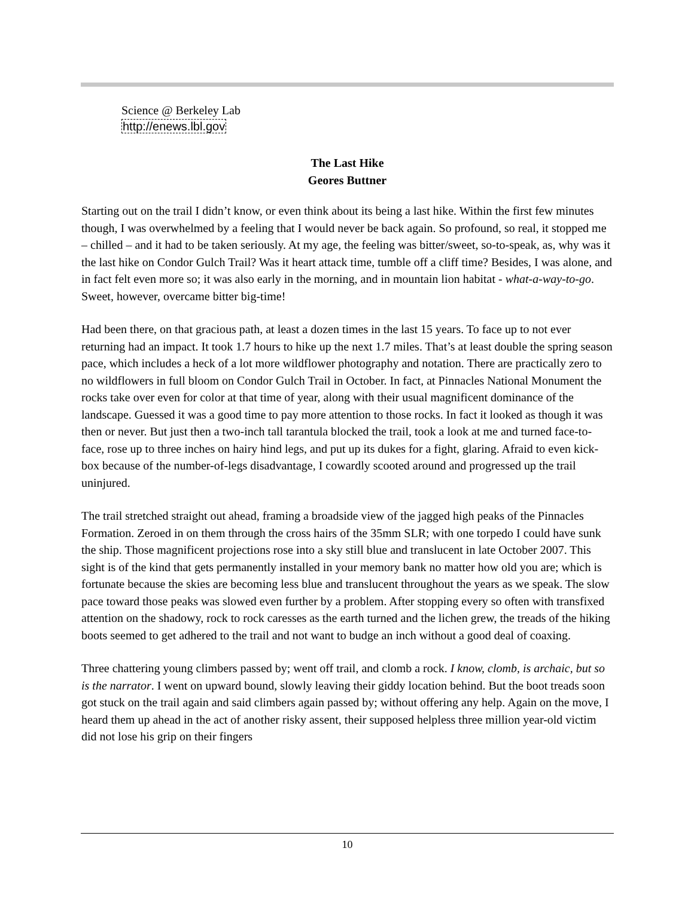Science @ Berkeley Lab
http://enews.lbl.gov
The Last Hike
Geores Buttner
Starting out on the trail I didn’t know, or even think about its being a last hike. Within the first few minutes though, I was overwhelmed by a feeling that I would never be back again. So profound, so real, it stopped me – chilled – and it had to be taken seriously. At my age, the feeling was bitter/sweet, so-to-speak, as, why was it the last hike on Condor Gulch Trail? Was it heart attack time, tumble off a cliff time? Besides, I was alone, and in fact felt even more so; it was also early in the morning, and in mountain lion habitat - what-a-way-to-go. Sweet, however, overcame bitter big-time!
Had been there, on that gracious path, at least a dozen times in the last 15 years. To face up to not ever returning had an impact. It took 1.7 hours to hike up the next 1.7 miles. That’s at least double the spring season pace, which includes a heck of a lot more wildflower photography and notation. There are practically zero to no wildflowers in full bloom on Condor Gulch Trail in October. In fact, at Pinnacles National Monument the rocks take over even for color at that time of year, along with their usual magnificent dominance of the landscape. Guessed it was a good time to pay more attention to those rocks. In fact it looked as though it was then or never. But just then a two-inch tall tarantula blocked the trail, took a look at me and turned face-to-face, rose up to three inches on hairy hind legs, and put up its dukes for a fight, glaring. Afraid to even kick-box because of the number-of-legs disadvantage, I cowardly scooted around and progressed up the trail uninjured.
The trail stretched straight out ahead, framing a broadside view of the jagged high peaks of the Pinnacles Formation. Zeroed in on them through the cross hairs of the 35mm SLR; with one torpedo I could have sunk the ship. Those magnificent projections rose into a sky still blue and translucent in late October 2007. This sight is of the kind that gets permanently installed in your memory bank no matter how old you are; which is fortunate because the skies are becoming less blue and translucent throughout the years as we speak. The slow pace toward those peaks was slowed even further by a problem. After stopping every so often with transfixed attention on the shadowy, rock to rock caresses as the earth turned and the lichen grew, the treads of the hiking boots seemed to get adhered to the trail and not want to budge an inch without a good deal of coaxing.
Three chattering young climbers passed by; went off trail, and clomb a rock. I know, clomb, is archaic, but so is the narrator. I went on upward bound, slowly leaving their giddy location behind. But the boot treads soon got stuck on the trail again and said climbers again passed by; without offering any help. Again on the move, I heard them up ahead in the act of another risky assent, their supposed helpless three million year-old victim did not lose his grip on their fingers
10